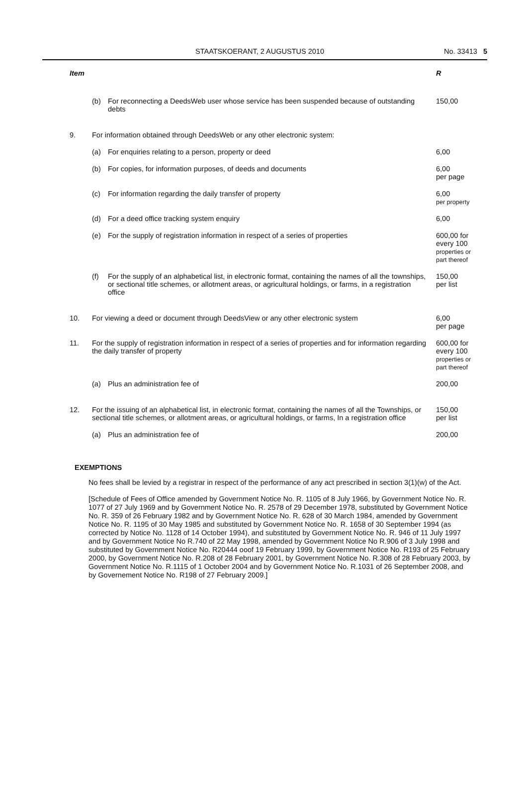STAATSKOERANT, 2 AUGUSTUS 2010 No. 33413 5
| Item | | | R |
| --- | --- | --- | --- |
| | (b) | For reconnecting a DeedsWeb user whose service has been suspended because of outstanding debts | 150,00 |
| 9. | For information obtained through DeedsWeb or any other electronic system: | | |
| | (a) | For enquiries relating to a person, property or deed | 6,00 |
| | (b) | For copies, for information purposes, of deeds and documents | 6,00 per page |
| | (c) | For information regarding the daily transfer of property | 6,00 per property |
| | (d) | For a deed office tracking system enquiry | 6,00 |
| | (e) | For the supply of registration information in respect of a series of properties | 600,00 for every 100 properties or part thereof |
| | (f) | For the supply of an alphabetical list, in electronic format, containing the names of all the townships, or sectional title schemes, or allotment areas, or agricultural holdings, or farms, in a registration office | 150,00 per list |
| 10. | For viewing a deed or document through DeedsView or any other electronic system | | 6,00 per page |
| 11. | For the supply of registration information in respect of a series of properties and for information regarding the daily transfer of property | | 600,00 for every 100 properties or part thereof |
| | (a) | Plus an administration fee of | 200,00 |
| 12. | For the issuing of an alphabetical list, in electronic format, containing the names of all the Townships, or sectional title schemes, or allotment areas, or agricultural holdings, or farms, In a registration office | | 150,00 per list |
| | (a) | Plus an administration fee of | 200,00 |
EXEMPTIONS
No fees shall be levied by a registrar in respect of the performance of any act prescribed in section 3(1)(w) of the Act.
[Schedule of Fees of Office amended by Government Notice No. R. 1105 of 8 July 1966, by Government Notice No. R. 1077 of 27 July 1969 and by Government Notice No. R. 2578 of 29 December 1978, substituted by Government Notice No. R. 359 of 26 February 1982 and by Government Notice No. R. 628 of 30 March 1984, amended by Government Notice No. R. 1195 of 30 May 1985 and substituted by Government Notice No. R. 1658 of 30 September 1994 (as corrected by Notice No. 1128 of 14 October 1994), and substituted by Government Notice No. R. 946 of 11 July 1997 and by Government Notice No R.740 of 22 May 1998, amended by Government Notice No R.906 of 3 July 1998 and substituted by Government Notice No. R20444 ooof 19 February 1999, by Government Notice No. R193 of 25 February 2000, by Government Notice No. R.208 of 28 February 2001, by Government Notice No. R.308 of 28 February 2003, by Government Notice No. R.1115 of 1 October 2004 and by Government Notice No. R.1031 of 26 September 2008, and by Governement Notice No. R198 of 27 February 2009.]